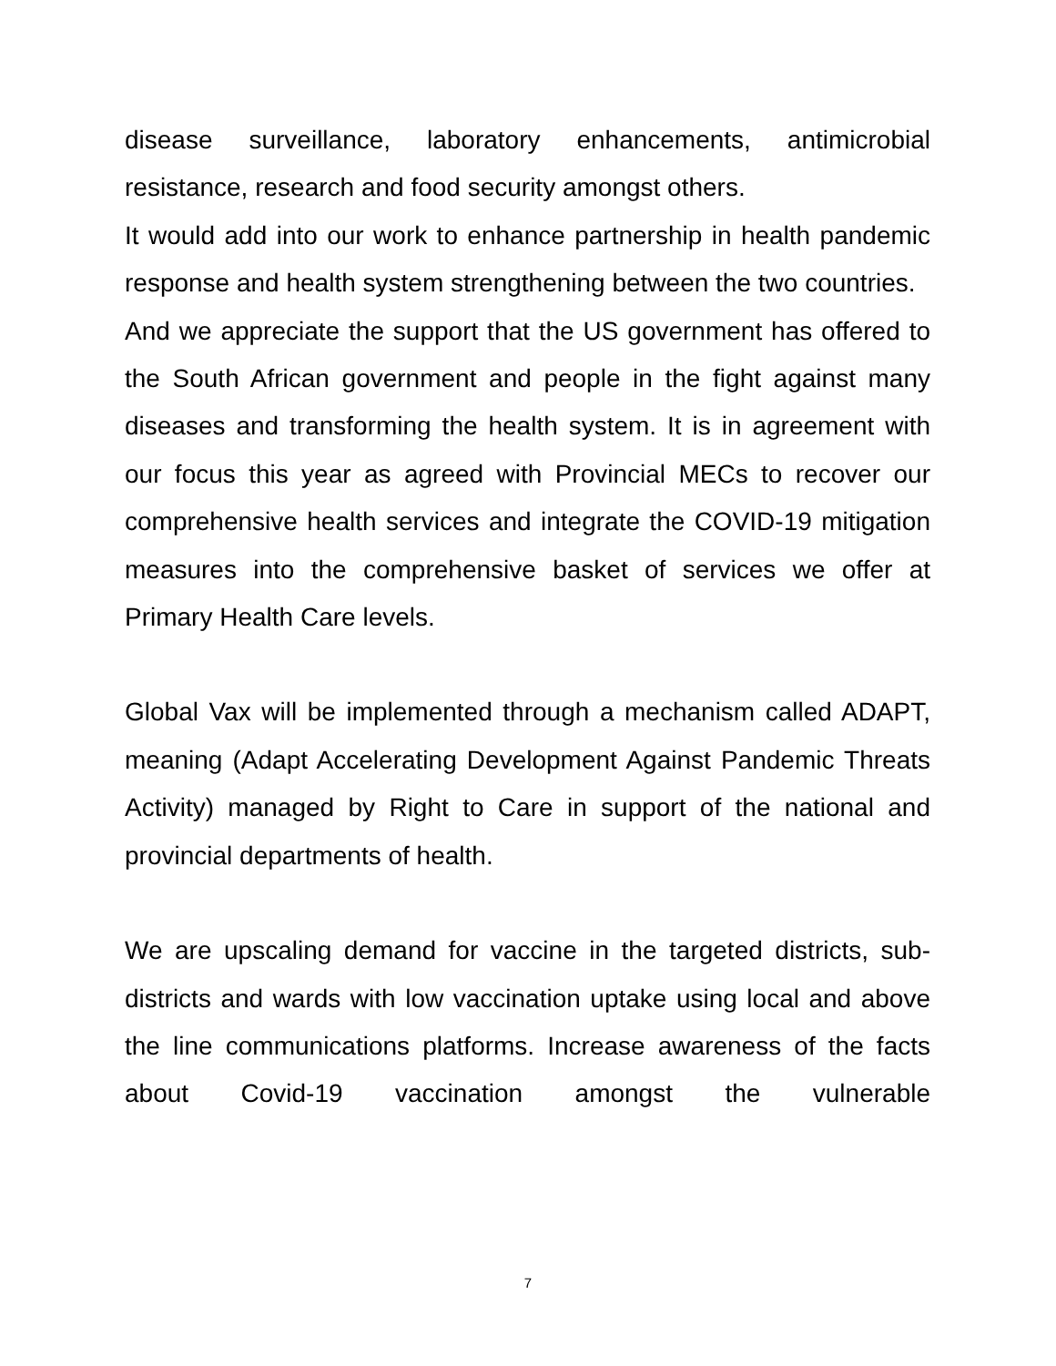disease surveillance, laboratory enhancements, antimicrobial resistance, research and food security amongst others.
It would add into our work to enhance partnership in health pandemic response and health system strengthening between the two countries.
And we appreciate the support that the US government has offered to the South African government and people in the fight against many diseases and transforming the health system. It is in agreement with our focus this year as agreed with Provincial MECs to recover our comprehensive health services and integrate the COVID-19 mitigation measures into the comprehensive basket of services we offer at Primary Health Care levels.
Global Vax will be implemented through a mechanism called ADAPT, meaning (Adapt Accelerating Development Against Pandemic Threats Activity) managed by Right to Care in support of the national and provincial departments of health.
We are upscaling demand for vaccine in the targeted districts, sub-districts and wards with low vaccination uptake using local and above the line communications platforms. Increase awareness of the facts about Covid-19 vaccination amongst the vulnerable
7